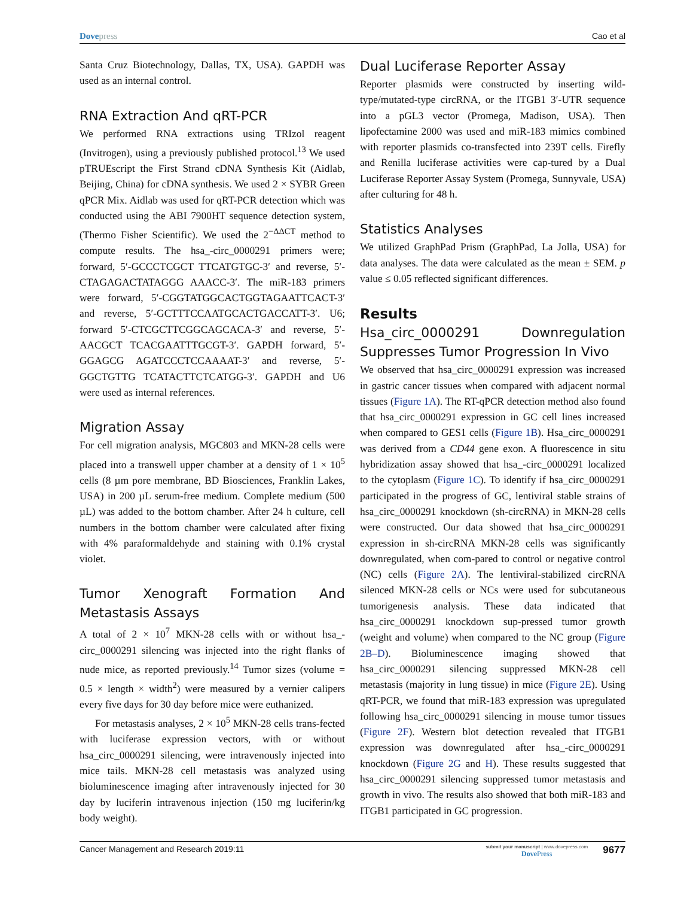Dovepress Cao et al
Santa Cruz Biotechnology, Dallas, TX, USA). GAPDH was used as an internal control.
RNA Extraction And qRT-PCR
We performed RNA extractions using TRIzol reagent (Invitrogen), using a previously published protocol.<sup>13</sup> We used pTRUEscript the First Strand cDNA Synthesis Kit (Aidlab, Beijing, China) for cDNA synthesis. We used 2 × SYBR Green qPCR Mix. Aidlab was used for qRT-PCR detection which was conducted using the ABI 7900HT sequence detection system, (Thermo Fisher Scientific). We used the 2<sup>−ΔΔCT</sup> method to compute results. The hsa_-circ_0000291 primers were; forward, 5′-GCCCTCGCT TTCATGTGC-3′ and reverse, 5′-CTAGAGACTATAGGG AAACC-3′. The miR-183 primers were forward, 5′-CGGTATGGCACTGGTAGAATTCACT-3′ and reverse, 5′-GCTTTCCAATGCACTGACCATT-3′. U6; forward 5′-CTCGCTTCGGCAGCACA-3′ and reverse, 5′-AACGCT TCACGAATTTGCGT-3′. GAPDH forward, 5′-GGAGCG AGATCCCTCCAAAAT-3′ and reverse, 5′-GGCTGTTG TCATACTTCTCATGG-3′. GAPDH and U6 were used as internal references.
Migration Assay
For cell migration analysis, MGC803 and MKN-28 cells were placed into a transwell upper chamber at a density of 1 × 10<sup>5</sup> cells (8 µm pore membrane, BD Biosciences, Franklin Lakes, USA) in 200 µL serum-free medium. Complete medium (500 µL) was added to the bottom chamber. After 24 h culture, cell numbers in the bottom chamber were calculated after fixing with 4% paraformaldehyde and staining with 0.1% crystal violet.
Tumor Xenograft Formation And Metastasis Assays
A total of 2 × 10<sup>7</sup> MKN-28 cells with or without hsa_-circ_0000291 silencing was injected into the right flanks of nude mice, as reported previously.<sup>14</sup> Tumor sizes (volume = 0.5 × length × width<sup>2</sup>) were measured by a vernier calipers every five days for 30 day before mice were euthanized.
For metastasis analyses, 2 × 10<sup>5</sup> MKN-28 cells trans-fected with luciferase expression vectors, with or without hsa_circ_0000291 silencing, were intravenously injected into mice tails. MKN-28 cell metastasis was analyzed using bioluminescence imaging after intravenously injected for 30 day by luciferin intravenous injection (150 mg luciferin/kg body weight).
Dual Luciferase Reporter Assay
Reporter plasmids were constructed by inserting wild-type/mutated-type circRNA, or the ITGB1 3′-UTR sequence into a pGL3 vector (Promega, Madison, USA). Then lipofectamine 2000 was used and miR-183 mimics combined with reporter plasmids co-transfected into 239T cells. Firefly and Renilla luciferase activities were cap-tured by a Dual Luciferase Reporter Assay System (Promega, Sunnyvale, USA) after culturing for 48 h.
Statistics Analyses
We utilized GraphPad Prism (GraphPad, La Jolla, USA) for data analyses. The data were calculated as the mean ± SEM. p value ≤ 0.05 reflected significant differences.
Results
Hsa_circ_0000291 Downregulation Suppresses Tumor Progression In Vivo
We observed that hsa_circ_0000291 expression was increased in gastric cancer tissues when compared with adjacent normal tissues (Figure 1A). The RT-qPCR detection method also found that hsa_circ_0000291 expression in GC cell lines increased when compared to GES1 cells (Figure 1B). Hsa_circ_0000291 was derived from a CD44 gene exon. A fluorescence in situ hybridization assay showed that hsa_-circ_0000291 localized to the cytoplasm (Figure 1C). To identify if hsa_circ_0000291 participated in the progress of GC, lentiviral stable strains of hsa_circ_0000291 knockdown (sh-circRNA) in MKN-28 cells were constructed. Our data showed that hsa_circ_0000291 expression in sh-circRNA MKN-28 cells was significantly downregulated, when com-pared to control or negative control (NC) cells (Figure 2A). The lentiviral-stabilized circRNA silenced MKN-28 cells or NCs were used for subcutaneous tumorigenesis analysis. These data indicated that hsa_circ_0000291 knockdown sup-pressed tumor growth (weight and volume) when compared to the NC group (Figure 2B–D). Bioluminescence imaging showed that hsa_circ_0000291 silencing suppressed MKN-28 cell metastasis (majority in lung tissue) in mice (Figure 2E). Using qRT-PCR, we found that miR-183 expression was upregulated following hsa_circ_0000291 silencing in mouse tumor tissues (Figure 2F). Western blot detection revealed that ITGB1 expression was downregulated after hsa_-circ_0000291 knockdown (Figure 2G and H). These results suggested that hsa_circ_0000291 silencing suppressed tumor metastasis and growth in vivo. The results also showed that both miR-183 and ITGB1 participated in GC progression.
Cancer Management and Research 2019:11
submit your manuscript | www.dovepress.com
Dove Press
9677